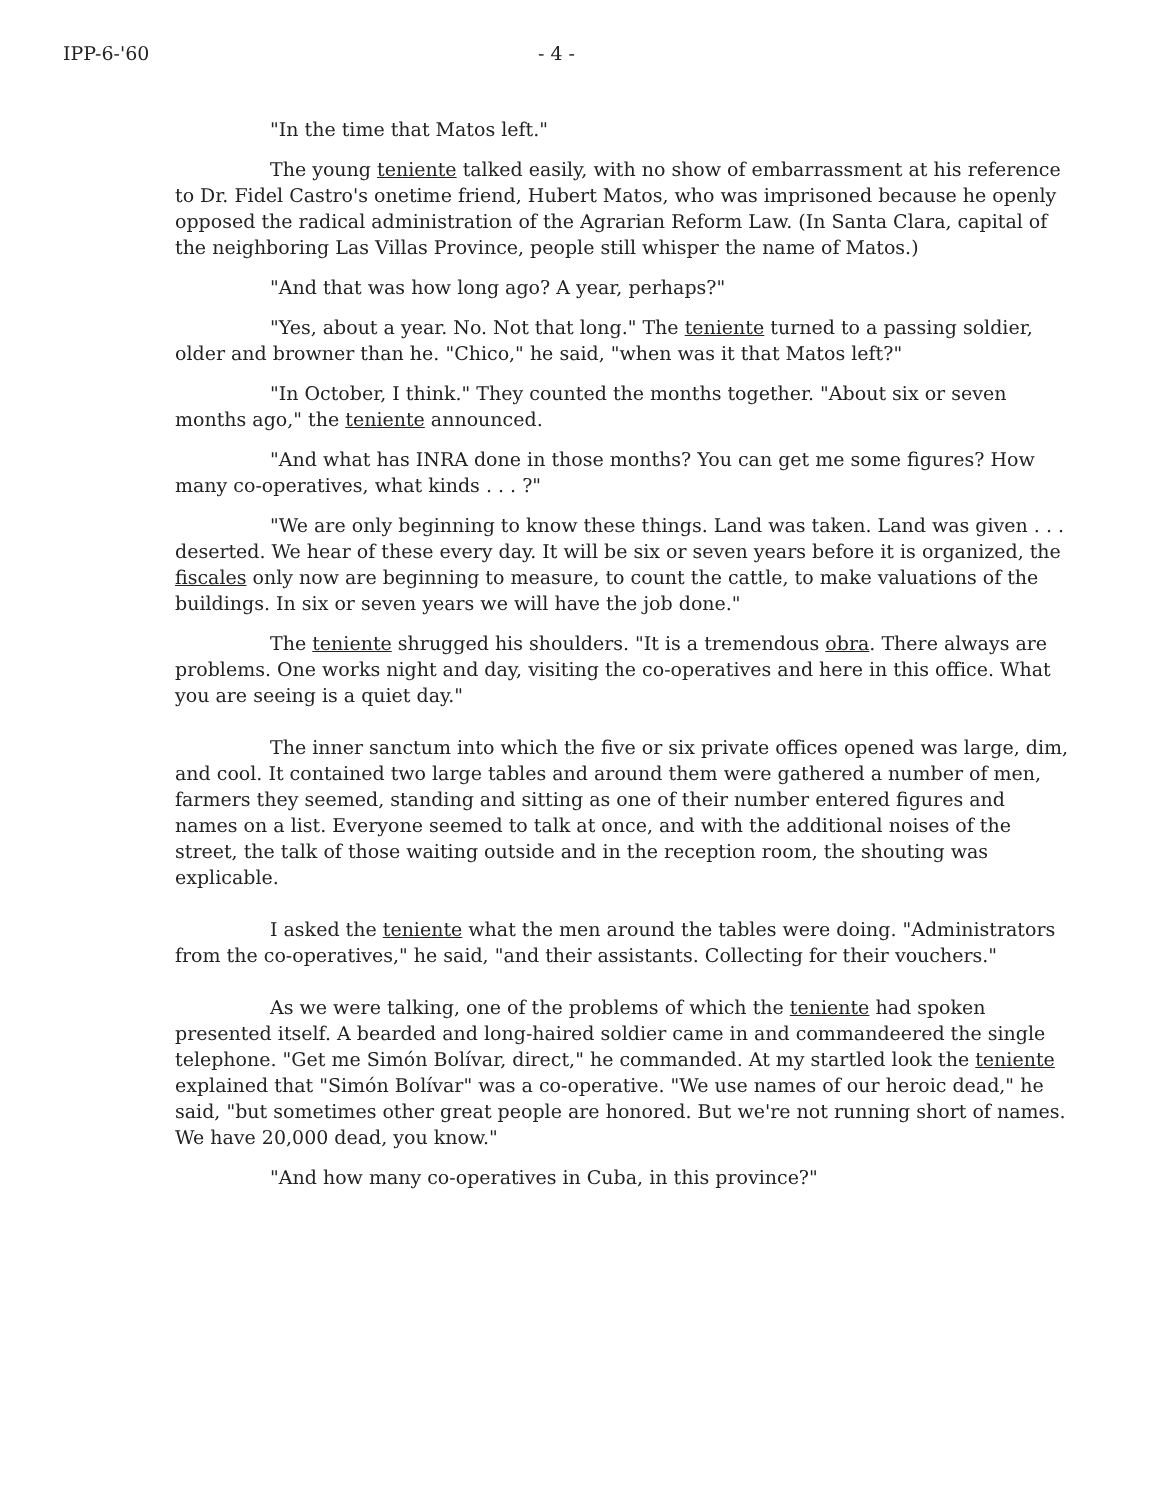IPP-6-'60 - 4 -
"In the time that Matos left."
The young teniente talked easily, with no show of embarrassment at his reference to Dr. Fidel Castro's onetime friend, Hubert Matos, who was imprisoned because he openly opposed the radical administration of the Agrarian Reform Law. (In Santa Clara, capital of the neighboring Las Villas Province, people still whisper the name of Matos.)
"And that was how long ago? A year, perhaps?"
"Yes, about a year. No. Not that long." The teniente turned to a passing soldier, older and browner than he. "Chico," he said, "when was it that Matos left?"
"In October, I think." They counted the months together. "About six or seven months ago," the teniente announced.
"And what has INRA done in those months? You can get me some figures? How many co-operatives, what kinds . . . ?"
"We are only beginning to know these things. Land was taken. Land was given . . . deserted. We hear of these every day. It will be six or seven years before it is organized, the fiscales only now are beginning to measure, to count the cattle, to make valuations of the buildings. In six or seven years we will have the job done."
The teniente shrugged his shoulders. "It is a tremendous obra. There always are problems. One works night and day, visiting the co-operatives and here in this office. What you are seeing is a quiet day."
The inner sanctum into which the five or six private offices opened was large, dim, and cool. It contained two large tables and around them were gathered a number of men, farmers they seemed, standing and sitting as one of their number entered figures and names on a list. Everyone seemed to talk at once, and with the additional noises of the street, the talk of those waiting outside and in the reception room, the shouting was explicable.
I asked the teniente what the men around the tables were doing. "Administrators from the co-operatives," he said, "and their assistants. Collecting for their vouchers."
As we were talking, one of the problems of which the teniente had spoken presented itself. A bearded and long-haired soldier came in and commandeered the single telephone. "Get me Simón Bolívar, direct," he commanded. At my startled look the teniente explained that "Simón Bolívar" was a co-operative. "We use names of our heroic dead," he said, "but sometimes other great people are honored. But we're not running short of names. We have 20,000 dead, you know."
"And how many co-operatives in Cuba, in this province?"